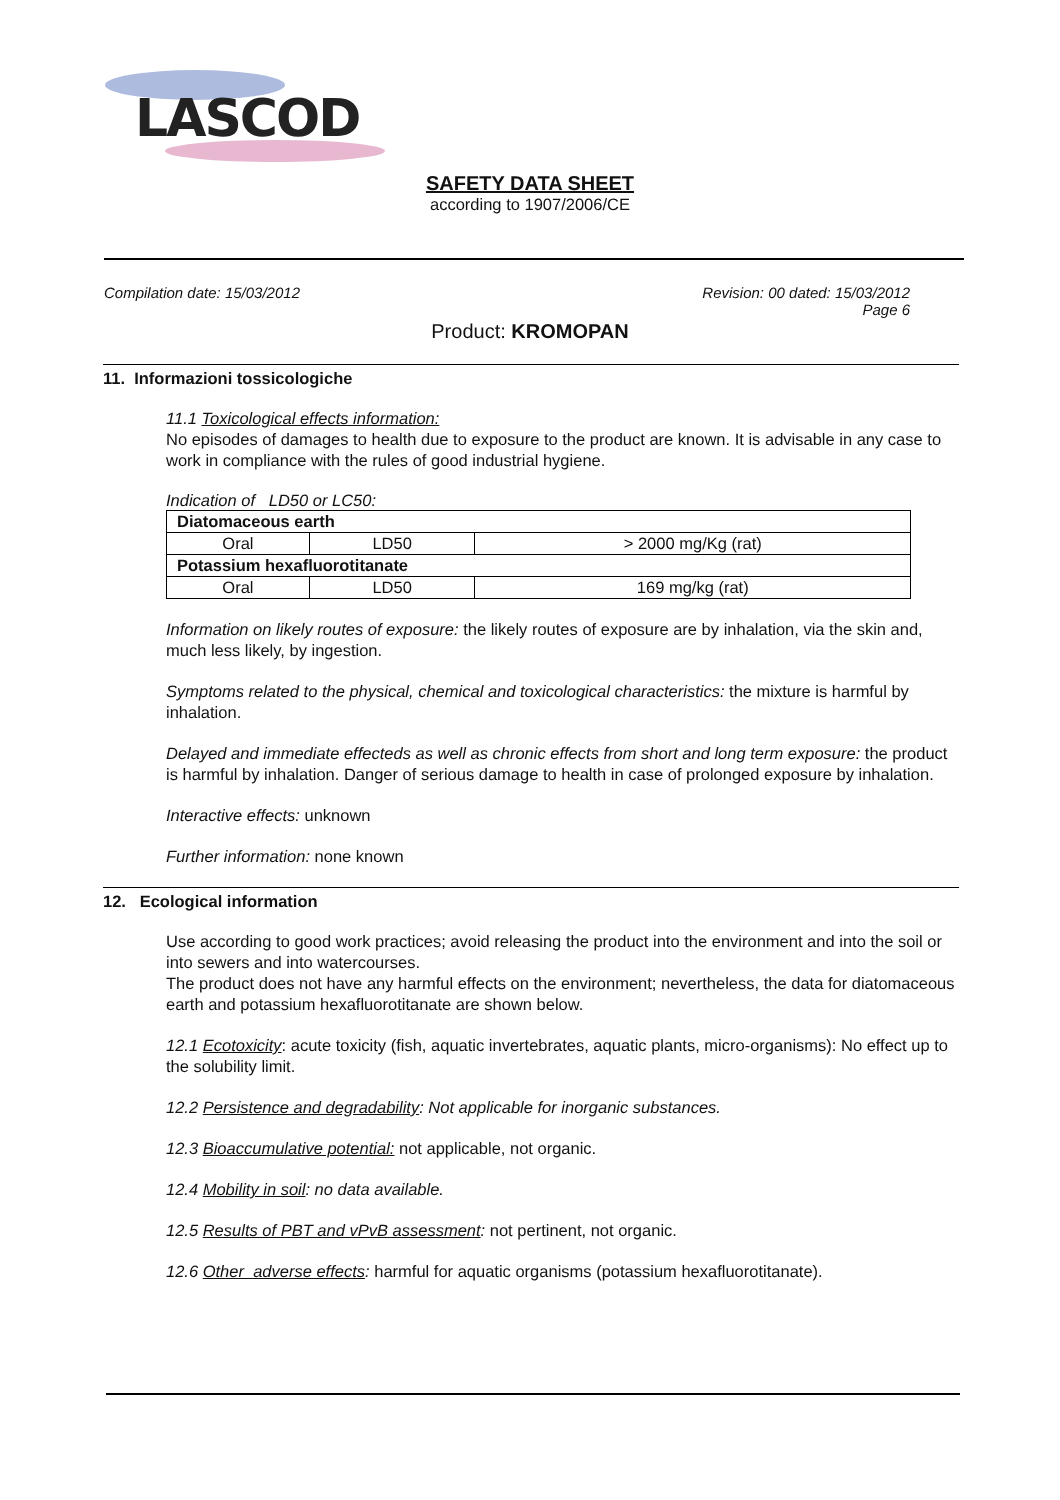LASCOD
SAFETY DATA SHEET
according to 1907/2006/CE
Compilation date: 15/03/2012 Revision: 00 dated: 15/03/2012
Page 6
Product: KROMOPAN
11. Informazioni tossicologiche
11.1 Toxicological effects information:
No episodes of damages to health due to exposure to the product are known. It is advisable in any case to work in compliance with the rules of good industrial hygiene.
Indication of LD50 or LC50:
| Diatomaceous earth | | |
| Oral | LD50 | > 2000 mg/Kg (rat) |
| Potassium hexafluorotitanate | | |
| Oral | LD50 | 169 mg/kg (rat) |
Information on likely routes of exposure: the likely routes of exposure are by inhalation, via the skin and, much less likely, by ingestion.
Symptoms related to the physical, chemical and toxicological characteristics: the mixture is harmful by inhalation.
Delayed and immediate effecteds as well as chronic effects from short and long term exposure: the product is harmful by inhalation. Danger of serious damage to health in case of prolonged exposure by inhalation.
Interactive effects: unknown
Further information: none known
12. Ecological information
Use according to good work practices; avoid releasing the product into the environment and into the soil or into sewers and into watercourses.
The product does not have any harmful effects on the environment; nevertheless, the data for diatomaceous earth and potassium hexafluorotitanate are shown below.
12.1 Ecotoxicity: acute toxicity (fish, aquatic invertebrates, aquatic plants, micro-organisms): No effect up to the solubility limit.
12.2 Persistence and degradability: Not applicable for inorganic substances.
12.3 Bioaccumulative potential: not applicable, not organic.
12.4 Mobility in soil: no data available.
12.5 Results of PBT and vPvB assessment: not pertinent, not organic.
12.6 Other adverse effects: harmful for aquatic organisms (potassium hexafluorotitanate).